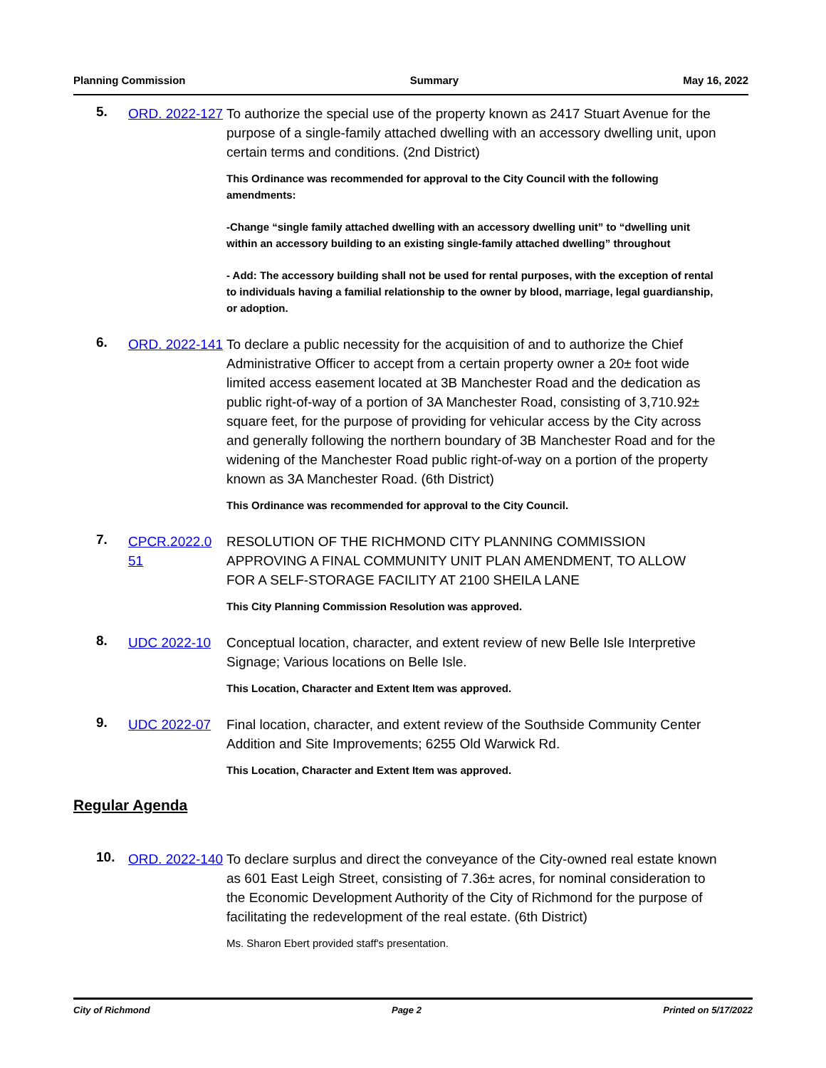Planning Commission Summary May 16, 2022
5.
ORD. 2022-127
To authorize the special use of the property known as 2417 Stuart Avenue for the purpose of a single-family attached dwelling with an accessory dwelling unit, upon certain terms and conditions. (2nd District)
This Ordinance was recommended for approval to the City Council with the following amendments:
-Change “single family attached dwelling with an accessory dwelling unit” to “dwelling unit within an accessory building to an existing single-family attached dwelling” throughout
- Add: The accessory building shall not be used for rental purposes, with the exception of rental to individuals having a familial relationship to the owner by blood, marriage, legal guardianship, or adoption.
6.
ORD. 2022-141
To declare a public necessity for the acquisition of and to authorize the Chief Administrative Officer to accept from a certain property owner a 20± foot wide limited access easement located at 3B Manchester Road and the dedication as public right-of-way of a portion of 3A Manchester Road, consisting of 3,710.92± square feet, for the purpose of providing for vehicular access by the City across and generally following the northern boundary of 3B Manchester Road and for the widening of the Manchester Road public right-of-way on a portion of the property known as 3A Manchester Road. (6th District)
This Ordinance was recommended for approval to the City Council.
7.
CPCR.2022.0 51
RESOLUTION OF THE RICHMOND CITY PLANNING COMMISSION APPROVING A FINAL COMMUNITY UNIT PLAN AMENDMENT, TO ALLOW FOR A SELF-STORAGE FACILITY AT 2100 SHEILA LANE
This City Planning Commission Resolution was approved.
8.
UDC 2022-10 Conceptual location, character, and extent review of new Belle Isle Interpretive Signage; Various locations on Belle Isle.
This Location, Character and Extent Item was approved.
9.
UDC 2022-07 Final location, character, and extent review of the Southside Community Center Addition and Site Improvements; 6255 Old Warwick Rd.
This Location, Character and Extent Item was approved.
Regular Agenda
10.
ORD. 2022-140
To declare surplus and direct the conveyance of the City-owned real estate known as 601 East Leigh Street, consisting of 7.36± acres, for nominal consideration to the Economic Development Authority of the City of Richmond for the purpose of facilitating the redevelopment of the real estate. (6th District)
Ms. Sharon Ebert provided staff's presentation.
City of Richmond Page 2 Printed on 5/17/2022